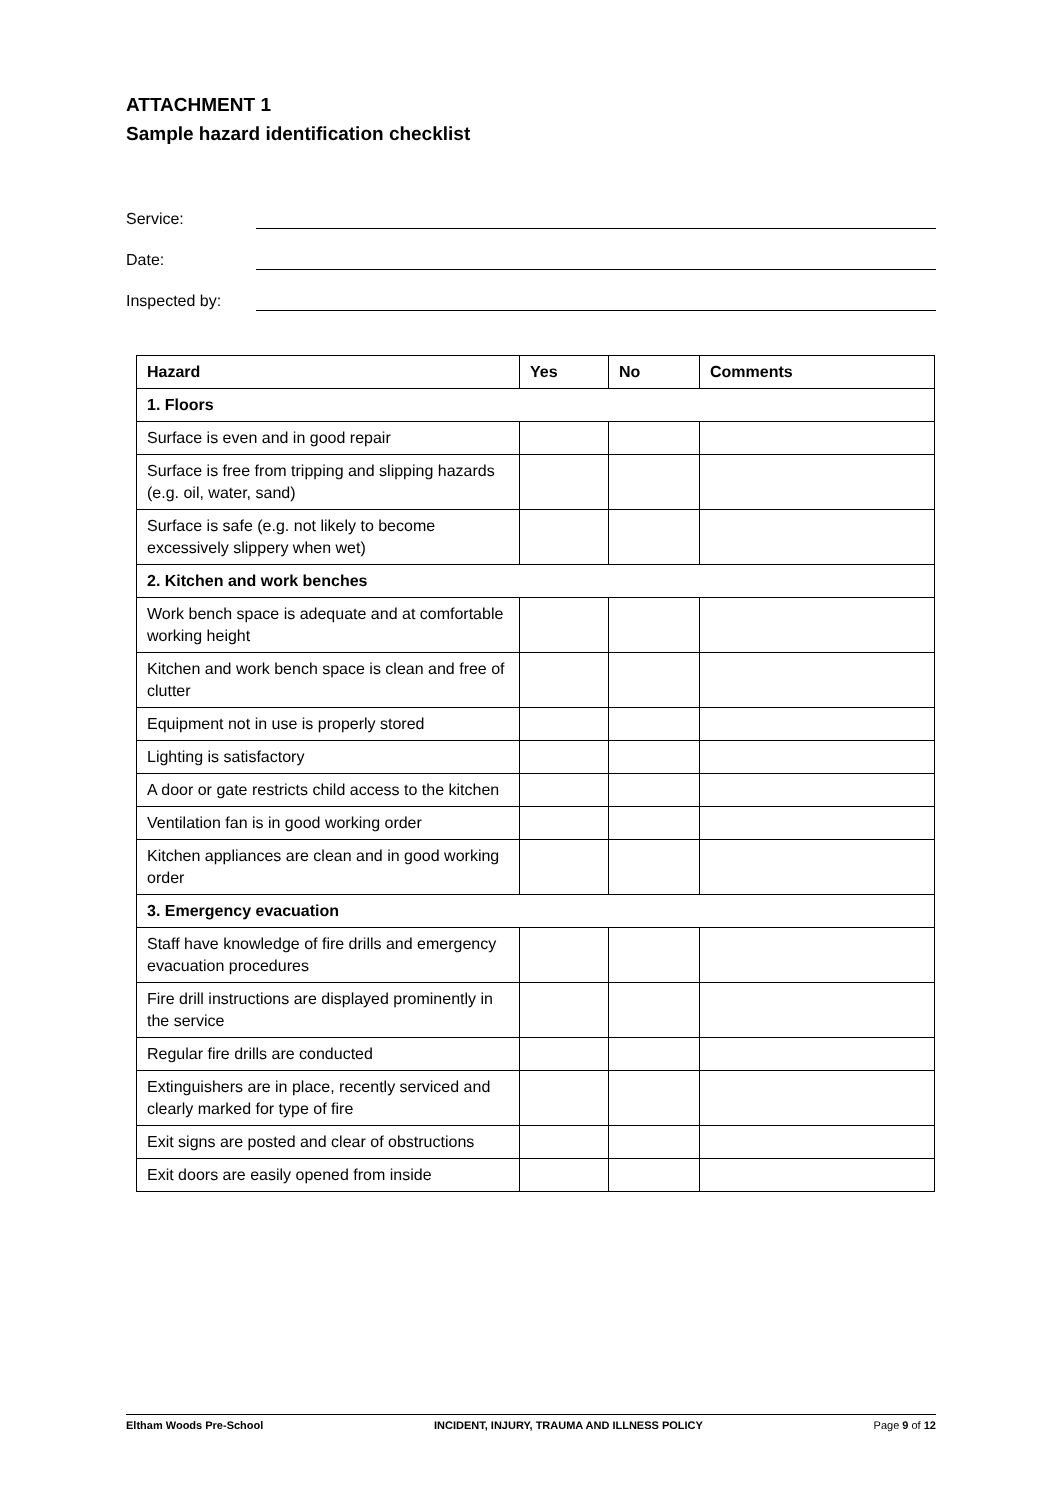ATTACHMENT 1
Sample hazard identification checklist
Service:
Date:
Inspected by:
| Hazard | Yes | No | Comments |
| --- | --- | --- | --- |
| 1. Floors | | | |
| Surface is even and in good repair | | | |
| Surface is free from tripping and slipping hazards (e.g. oil, water, sand) | | | |
| Surface is safe (e.g. not likely to become excessively slippery when wet) | | | |
| 2. Kitchen and work benches | | | |
| Work bench space is adequate and at comfortable working height | | | |
| Kitchen and work bench space is clean and free of clutter | | | |
| Equipment not in use is properly stored | | | |
| Lighting is satisfactory | | | |
| A door or gate restricts child access to the kitchen | | | |
| Ventilation fan is in good working order | | | |
| Kitchen appliances are clean and in good working order | | | |
| 3. Emergency evacuation | | | |
| Staff have knowledge of fire drills and emergency evacuation procedures | | | |
| Fire drill instructions are displayed prominently in the service | | | |
| Regular fire drills are conducted | | | |
| Extinguishers are in place, recently serviced and clearly marked for type of fire | | | |
| Exit signs are posted and clear of obstructions | | | |
| Exit doors are easily opened from inside | | | |
Eltham Woods Pre-School INCIDENT, INJURY, TRAUMA AND ILLNESS POLICY Page 9 of 12